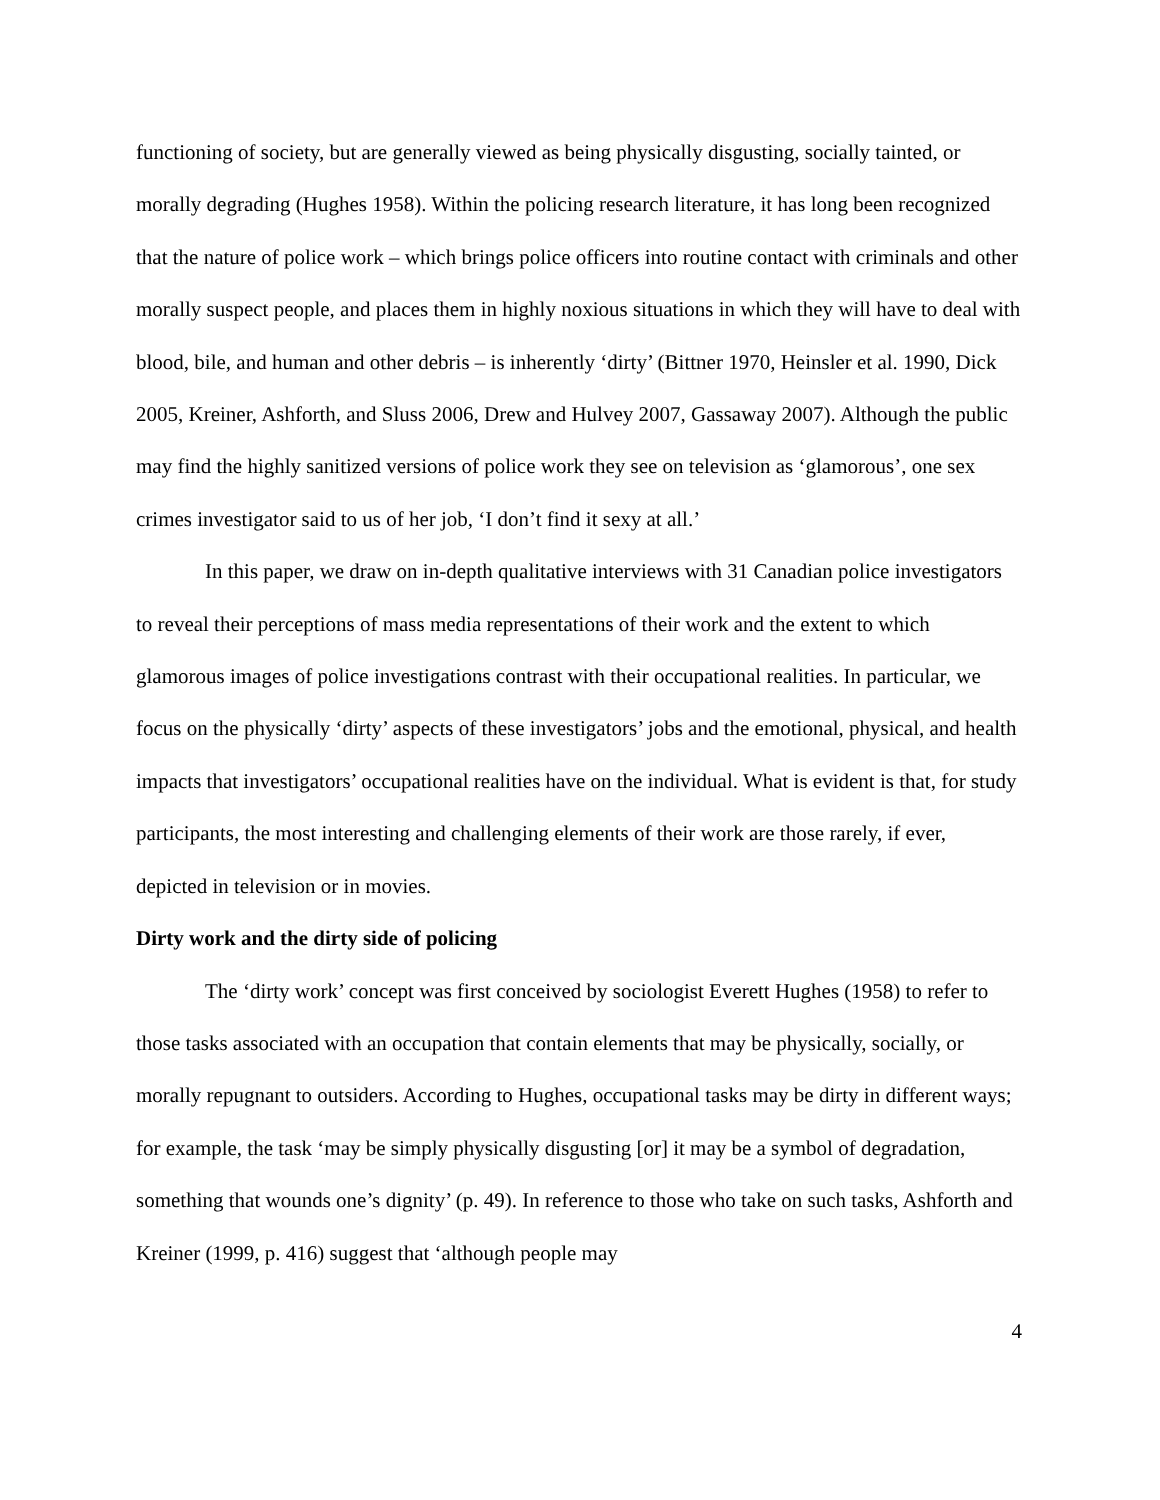functioning of society, but are generally viewed as being physically disgusting, socially tainted, or morally degrading (Hughes 1958). Within the policing research literature, it has long been recognized that the nature of police work – which brings police officers into routine contact with criminals and other morally suspect people, and places them in highly noxious situations in which they will have to deal with blood, bile, and human and other debris – is inherently ‘dirty’ (Bittner 1970, Heinsler et al. 1990, Dick 2005, Kreiner, Ashforth, and Sluss 2006, Drew and Hulvey 2007, Gassaway 2007). Although the public may find the highly sanitized versions of police work they see on television as ‘glamorous’, one sex crimes investigator said to us of her job, ‘I don’t find it sexy at all.’
In this paper, we draw on in-depth qualitative interviews with 31 Canadian police investigators to reveal their perceptions of mass media representations of their work and the extent to which glamorous images of police investigations contrast with their occupational realities. In particular, we focus on the physically ‘dirty’ aspects of these investigators’ jobs and the emotional, physical, and health impacts that investigators’ occupational realities have on the individual. What is evident is that, for study participants, the most interesting and challenging elements of their work are those rarely, if ever, depicted in television or in movies.
Dirty work and the dirty side of policing
The ‘dirty work’ concept was first conceived by sociologist Everett Hughes (1958) to refer to those tasks associated with an occupation that contain elements that may be physically, socially, or morally repugnant to outsiders. According to Hughes, occupational tasks may be dirty in different ways; for example, the task ‘may be simply physically disgusting [or] it may be a symbol of degradation, something that wounds one’s dignity’ (p. 49). In reference to those who take on such tasks, Ashforth and Kreiner (1999, p. 416) suggest that ‘although people may
4